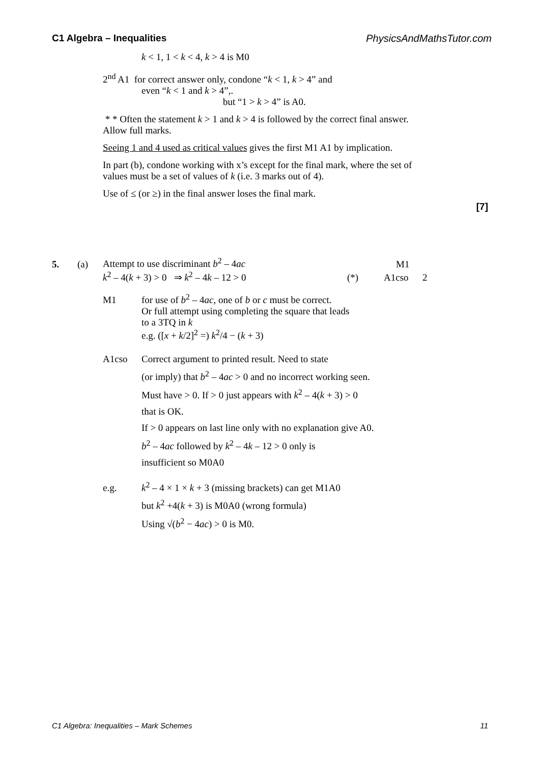C1 Algebra – Inequalities PhysicsAndMathsTutor.com
k < 1, 1 < k < 4, k > 4 is M0
2<sup>nd</sup> A1 for correct answer only, condone “k < 1, k > 4” and
even “k < 1 and k > 4”,.
but “1 > k > 4” is A0.
* * Often the statement k > 1 and k > 4 is followed by the correct final answer. Allow full marks.
Seeing 1 and 4 used as critical values gives the first M1 A1 by implication.
In part (b), condone working with x’s except for the final mark, where the set of values must be a set of values of k (i.e. 3 marks out of 4).
Use of ≤ (or ≥) in the final answer loses the final mark.
[7]
5. (a) Attempt to use discriminant b<sup>2</sup> – 4ac M1
k<sup>2</sup> – 4(k + 3) > 0 ⇒ k<sup>2</sup> – 4k – 12 > 0 (*) A1cso 2
M1 for use of b<sup>2</sup> – 4ac, one of b or c must be correct.
Or full attempt using completing the square that leads
to a 3TQ in k
e.g. ([x + k/2]<sup>2</sup> =) k<sup>2</sup>/4 − (k + 3)
A1cso
Correct argument to printed result. Need to state
(or imply) that b<sup>2</sup> – 4ac > 0 and no incorrect working seen.
Must have > 0. If > 0 just appears with k<sup>2</sup> – 4(k + 3) > 0
that is OK.
If > 0 appears on last line only with no explanation give A0.
b<sup>2</sup> – 4ac followed by k<sup>2</sup> – 4k – 12 > 0 only is
insufficient so M0A0
e.g.
k<sup>2</sup> – 4 × 1 × k + 3 (missing brackets) can get M1A0
but k<sup>2</sup> +4(k + 3) is M0A0 (wrong formula)
Using √(b<sup>2</sup> − 4ac) > 0 is M0.
C1 Algebra: Inequalities – Mark Schemes 11